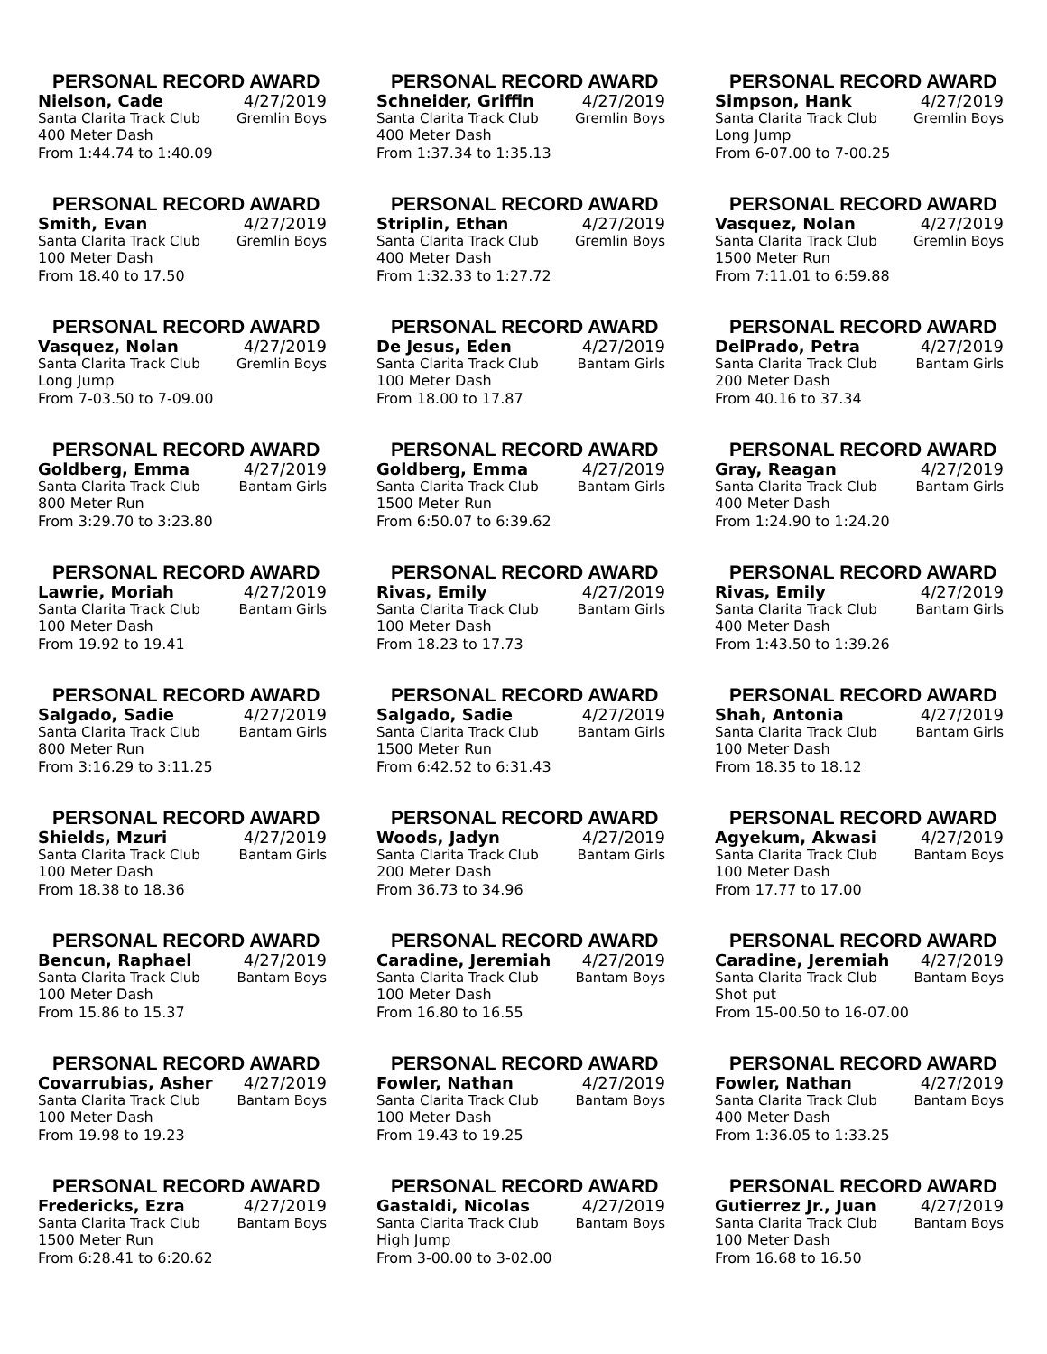PERSONAL RECORD AWARD
Nielson, Cade 4/27/2019
Santa Clarita Track Club Gremlin Boys
400 Meter Dash
From 1:44.74 to 1:40.09
PERSONAL RECORD AWARD
Schneider, Griffin 4/27/2019
Santa Clarita Track Club Gremlin Boys
400 Meter Dash
From 1:37.34 to 1:35.13
PERSONAL RECORD AWARD
Simpson, Hank 4/27/2019
Santa Clarita Track Club Gremlin Boys
Long Jump
From 6-07.00 to 7-00.25
PERSONAL RECORD AWARD
Smith, Evan 4/27/2019
Santa Clarita Track Club Gremlin Boys
100 Meter Dash
From 18.40 to 17.50
PERSONAL RECORD AWARD
Striplin, Ethan 4/27/2019
Santa Clarita Track Club Gremlin Boys
400 Meter Dash
From 1:32.33 to 1:27.72
PERSONAL RECORD AWARD
Vasquez, Nolan 4/27/2019
Santa Clarita Track Club Gremlin Boys
1500 Meter Run
From 7:11.01 to 6:59.88
PERSONAL RECORD AWARD
Vasquez, Nolan 4/27/2019
Santa Clarita Track Club Gremlin Boys
Long Jump
From 7-03.50 to 7-09.00
PERSONAL RECORD AWARD
De Jesus, Eden 4/27/2019
Santa Clarita Track Club Bantam Girls
100 Meter Dash
From 18.00 to 17.87
PERSONAL RECORD AWARD
DelPrado, Petra 4/27/2019
Santa Clarita Track Club Bantam Girls
200 Meter Dash
From 40.16 to 37.34
PERSONAL RECORD AWARD
Goldberg, Emma 4/27/2019
Santa Clarita Track Club Bantam Girls
800 Meter Run
From 3:29.70 to 3:23.80
PERSONAL RECORD AWARD
Goldberg, Emma 4/27/2019
Santa Clarita Track Club Bantam Girls
1500 Meter Run
From 6:50.07 to 6:39.62
PERSONAL RECORD AWARD
Gray, Reagan 4/27/2019
Santa Clarita Track Club Bantam Girls
400 Meter Dash
From 1:24.90 to 1:24.20
PERSONAL RECORD AWARD
Lawrie, Moriah 4/27/2019
Santa Clarita Track Club Bantam Girls
100 Meter Dash
From 19.92 to 19.41
PERSONAL RECORD AWARD
Rivas, Emily 4/27/2019
Santa Clarita Track Club Bantam Girls
100 Meter Dash
From 18.23 to 17.73
PERSONAL RECORD AWARD
Rivas, Emily 4/27/2019
Santa Clarita Track Club Bantam Girls
400 Meter Dash
From 1:43.50 to 1:39.26
PERSONAL RECORD AWARD
Salgado, Sadie 4/27/2019
Santa Clarita Track Club Bantam Girls
800 Meter Run
From 3:16.29 to 3:11.25
PERSONAL RECORD AWARD
Salgado, Sadie 4/27/2019
Santa Clarita Track Club Bantam Girls
1500 Meter Run
From 6:42.52 to 6:31.43
PERSONAL RECORD AWARD
Shah, Antonia 4/27/2019
Santa Clarita Track Club Bantam Girls
100 Meter Dash
From 18.35 to 18.12
PERSONAL RECORD AWARD
Shields, Mzuri 4/27/2019
Santa Clarita Track Club Bantam Girls
100 Meter Dash
From 18.38 to 18.36
PERSONAL RECORD AWARD
Woods, Jadyn 4/27/2019
Santa Clarita Track Club Bantam Girls
200 Meter Dash
From 36.73 to 34.96
PERSONAL RECORD AWARD
Agyekum, Akwasi 4/27/2019
Santa Clarita Track Club Bantam Boys
100 Meter Dash
From 17.77 to 17.00
PERSONAL RECORD AWARD
Bencun, Raphael 4/27/2019
Santa Clarita Track Club Bantam Boys
100 Meter Dash
From 15.86 to 15.37
PERSONAL RECORD AWARD
Caradine, Jeremiah 4/27/2019
Santa Clarita Track Club Bantam Boys
100 Meter Dash
From 16.80 to 16.55
PERSONAL RECORD AWARD
Caradine, Jeremiah 4/27/2019
Santa Clarita Track Club Bantam Boys
Shot put
From 15-00.50 to 16-07.00
PERSONAL RECORD AWARD
Covarrubias, Asher 4/27/2019
Santa Clarita Track Club Bantam Boys
100 Meter Dash
From 19.98 to 19.23
PERSONAL RECORD AWARD
Fowler, Nathan 4/27/2019
Santa Clarita Track Club Bantam Boys
100 Meter Dash
From 19.43 to 19.25
PERSONAL RECORD AWARD
Fowler, Nathan 4/27/2019
Santa Clarita Track Club Bantam Boys
400 Meter Dash
From 1:36.05 to 1:33.25
PERSONAL RECORD AWARD
Fredericks, Ezra 4/27/2019
Santa Clarita Track Club Bantam Boys
1500 Meter Run
From 6:28.41 to 6:20.62
PERSONAL RECORD AWARD
Gastaldi, Nicolas 4/27/2019
Santa Clarita Track Club Bantam Boys
High Jump
From 3-00.00 to 3-02.00
PERSONAL RECORD AWARD
Gutierrez Jr., Juan 4/27/2019
Santa Clarita Track Club Bantam Boys
100 Meter Dash
From 16.68 to 16.50